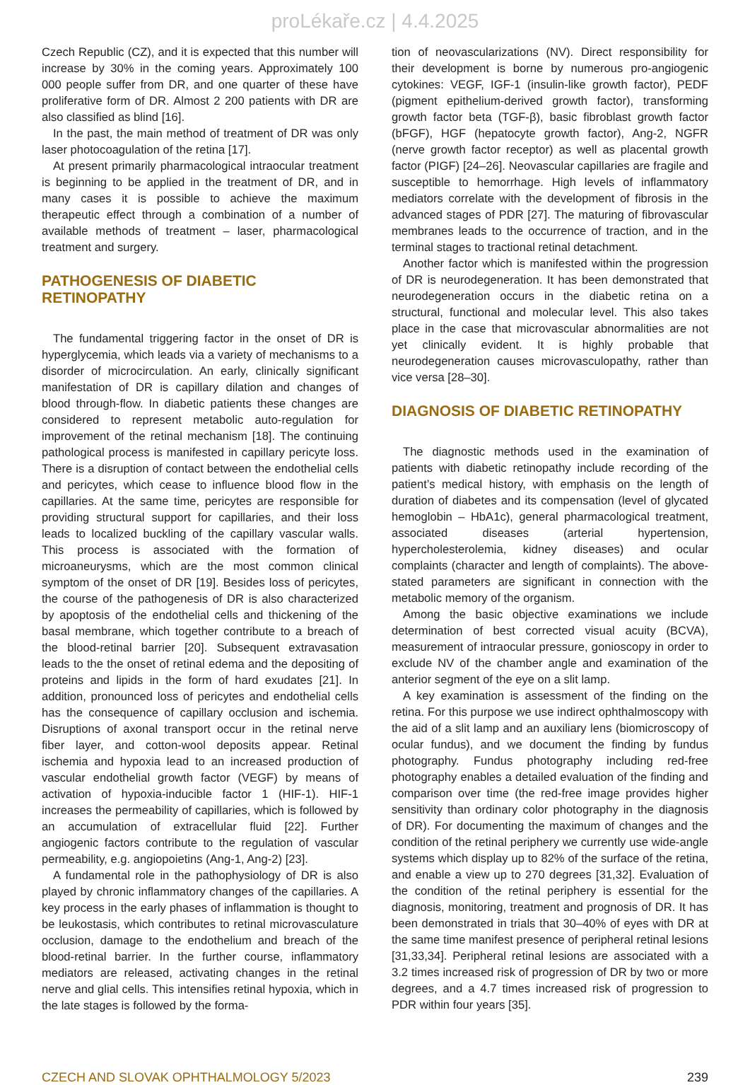proLékaře.cz | 4.4.2025
Czech Republic (CZ), and it is expected that this number will increase by 30% in the coming years. Approximately 100 000 people suffer from DR, and one quarter of these have proliferative form of DR. Almost 2 200 patients with DR are also classified as blind [16].
In the past, the main method of treatment of DR was only laser photocoagulation of the retina [17].
At present primarily pharmacological intraocular treatment is beginning to be applied in the treatment of DR, and in many cases it is possible to achieve the maximum therapeutic effect through a combination of a number of available methods of treatment – laser, pharmacological treatment and surgery.
PATHOGENESIS OF DIABETIC
RETINOPATHY
The fundamental triggering factor in the onset of DR is hyperglycemia, which leads via a variety of mechanisms to a disorder of microcirculation. An early, clinically significant manifestation of DR is capillary dilation and changes of blood through-flow. In diabetic patients these changes are considered to represent metabolic auto-regulation for improvement of the retinal mechanism [18]. The continuing pathological process is manifested in capillary pericyte loss. There is a disruption of contact between the endothelial cells and pericytes, which cease to influence blood flow in the capillaries. At the same time, pericytes are responsible for providing structural support for capillaries, and their loss leads to localized buckling of the capillary vascular walls. This process is associated with the formation of microaneurysms, which are the most common clinical symptom of the onset of DR [19]. Besides loss of pericytes, the course of the pathogenesis of DR is also characterized by apoptosis of the endothelial cells and thickening of the basal membrane, which together contribute to a breach of the blood-retinal barrier [20]. Subsequent extravasation leads to the the onset of retinal edema and the depositing of proteins and lipids in the form of hard exudates [21]. In addition, pronounced loss of pericytes and endothelial cells has the consequence of capillary occlusion and ischemia. Disruptions of axonal transport occur in the retinal nerve fiber layer, and cotton-wool deposits appear. Retinal ischemia and hypoxia lead to an increased production of vascular endothelial growth factor (VEGF) by means of activation of hypoxia-inducible factor 1 (HIF-1). HIF-1 increases the permeability of capillaries, which is followed by an accumulation of extracellular fluid [22]. Further angiogenic factors contribute to the regulation of vascular permeability, e.g. angiopoietins (Ang-1, Ang-2) [23].
A fundamental role in the pathophysiology of DR is also played by chronic inflammatory changes of the capillaries. A key process in the early phases of inflammation is thought to be leukostasis, which contributes to retinal microvasculature occlusion, damage to the endothelium and breach of the blood-retinal barrier. In the further course, inflammatory mediators are released, activating changes in the retinal nerve and glial cells. This intensifies retinal hypoxia, which in the late stages is followed by the forma-
tion of neovascularizations (NV). Direct responsibility for their development is borne by numerous pro-angiogenic cytokines: VEGF, IGF-1 (insulin-like growth factor), PEDF (pigment epithelium-derived growth factor), transforming growth factor beta (TGF-β), basic fibroblast growth factor (bFGF), HGF (hepatocyte growth factor), Ang-2, NGFR (nerve growth factor receptor) as well as placental growth factor (PIGF) [24–26]. Neovascular capillaries are fragile and susceptible to hemorrhage. High levels of inflammatory mediators correlate with the development of fibrosis in the advanced stages of PDR [27]. The maturing of fibrovascular membranes leads to the occurrence of traction, and in the terminal stages to tractional retinal detachment.
Another factor which is manifested within the progression of DR is neurodegeneration. It has been demonstrated that neurodegeneration occurs in the diabetic retina on a structural, functional and molecular level. This also takes place in the case that microvascular abnormalities are not yet clinically evident. It is highly probable that neurodegeneration causes microvasculopathy, rather than vice versa [28–30].
DIAGNOSIS OF DIABETIC RETINOPATHY
The diagnostic methods used in the examination of patients with diabetic retinopathy include recording of the patient’s medical history, with emphasis on the length of duration of diabetes and its compensation (level of glycated hemoglobin – HbA1c), general pharmacological treatment, associated diseases (arterial hypertension, hypercholesterolemia, kidney diseases) and ocular complaints (character and length of complaints). The above-stated parameters are significant in connection with the metabolic memory of the organism.
Among the basic objective examinations we include determination of best corrected visual acuity (BCVA), measurement of intraocular pressure, gonioscopy in order to exclude NV of the chamber angle and examination of the anterior segment of the eye on a slit lamp.
A key examination is assessment of the finding on the retina. For this purpose we use indirect ophthalmoscopy with the aid of a slit lamp and an auxiliary lens (biomicroscopy of ocular fundus), and we document the finding by fundus photography. Fundus photography including red-free photography enables a detailed evaluation of the finding and comparison over time (the red-free image provides higher sensitivity than ordinary color photography in the diagnosis of DR). For documenting the maximum of changes and the condition of the retinal periphery we currently use wide-angle systems which display up to 82% of the surface of the retina, and enable a view up to 270 degrees [31,32]. Evaluation of the condition of the retinal periphery is essential for the diagnosis, monitoring, treatment and prognosis of DR. It has been demonstrated in trials that 30–40% of eyes with DR at the same time manifest presence of peripheral retinal lesions [31,33,34]. Peripheral retinal lesions are associated with a 3.2 times increased risk of progression of DR by two or more degrees, and a 4.7 times increased risk of progression to PDR within four years [35].
CZECH AND SLOVAK OPHTHALMOLOGY 5/2023 239